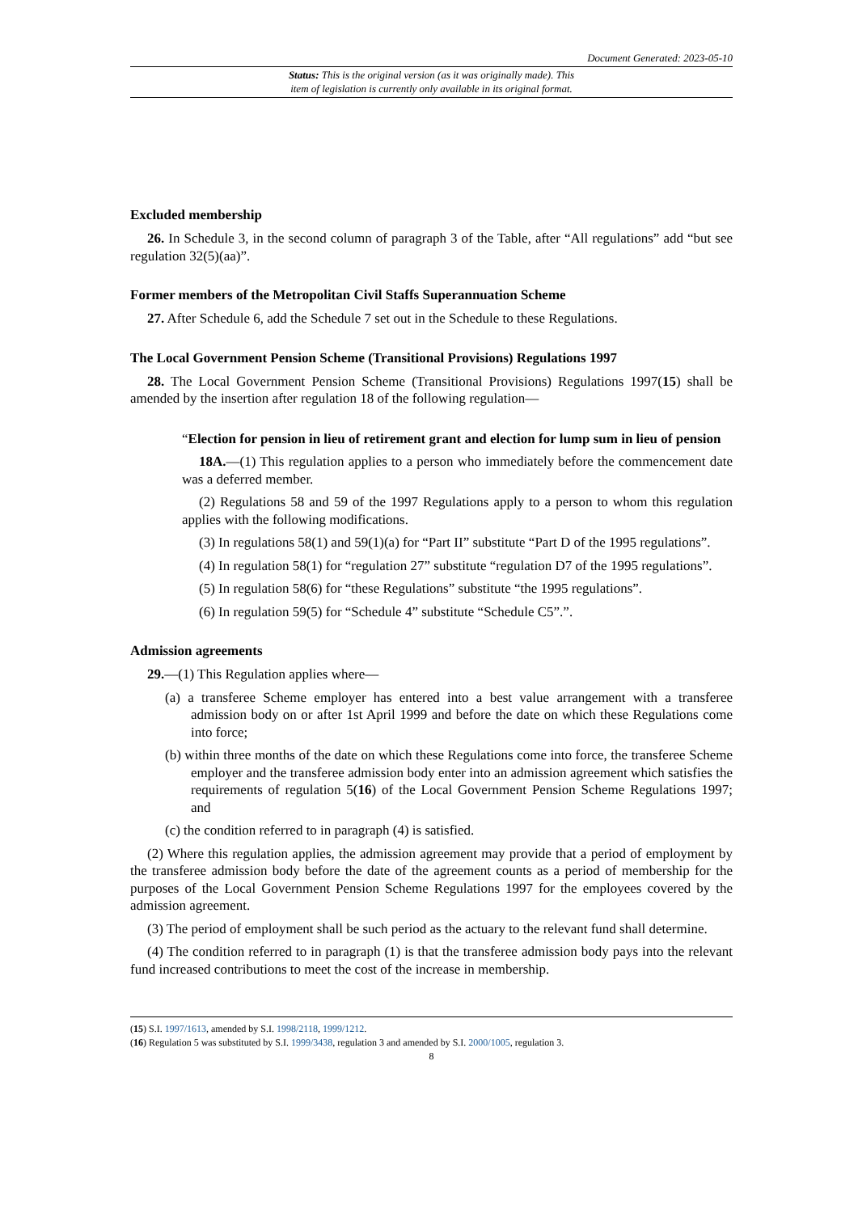Document Generated: 2023-05-10
Status: This is the original version (as it was originally made). This
item of legislation is currently only available in its original format.
Excluded membership
26. In Schedule 3, in the second column of paragraph 3 of the Table, after “All regulations” add “but see regulation 32(5)(aa)”.
Former members of the Metropolitan Civil Staffs Superannuation Scheme
27. After Schedule 6, add the Schedule 7 set out in the Schedule to these Regulations.
The Local Government Pension Scheme (Transitional Provisions) Regulations 1997
28. The Local Government Pension Scheme (Transitional Provisions) Regulations 1997(15) shall be amended by the insertion after regulation 18 of the following regulation—
“Election for pension in lieu of retirement grant and election for lump sum in lieu of pension
18A.—(1) This regulation applies to a person who immediately before the commencement date was a deferred member.
(2) Regulations 58 and 59 of the 1997 Regulations apply to a person to whom this regulation applies with the following modifications.
(3) In regulations 58(1) and 59(1)(a) for “Part II” substitute “Part D of the 1995 regulations”.
(4) In regulation 58(1) for “regulation 27” substitute “regulation D7 of the 1995 regulations”.
(5) In regulation 58(6) for “these Regulations” substitute “the 1995 regulations”.
(6) In regulation 59(5) for “Schedule 4” substitute “Schedule C5”.”.
Admission agreements
29.—(1) This Regulation applies where—
(a) a transferee Scheme employer has entered into a best value arrangement with a transferee admission body on or after 1st April 1999 and before the date on which these Regulations come into force;
(b) within three months of the date on which these Regulations come into force, the transferee Scheme employer and the transferee admission body enter into an admission agreement which satisfies the requirements of regulation 5(16) of the Local Government Pension Scheme Regulations 1997; and
(c) the condition referred to in paragraph (4) is satisfied.
(2) Where this regulation applies, the admission agreement may provide that a period of employment by the transferee admission body before the date of the agreement counts as a period of membership for the purposes of the Local Government Pension Scheme Regulations 1997 for the employees covered by the admission agreement.
(3) The period of employment shall be such period as the actuary to the relevant fund shall determine.
(4) The condition referred to in paragraph (1) is that the transferee admission body pays into the relevant fund increased contributions to meet the cost of the increase in membership.
(15) S.I. 1997/1613, amended by S.I. 1998/2118, 1999/1212.
(16) Regulation 5 was substituted by S.I. 1999/3438, regulation 3 and amended by S.I. 2000/1005, regulation 3.
8